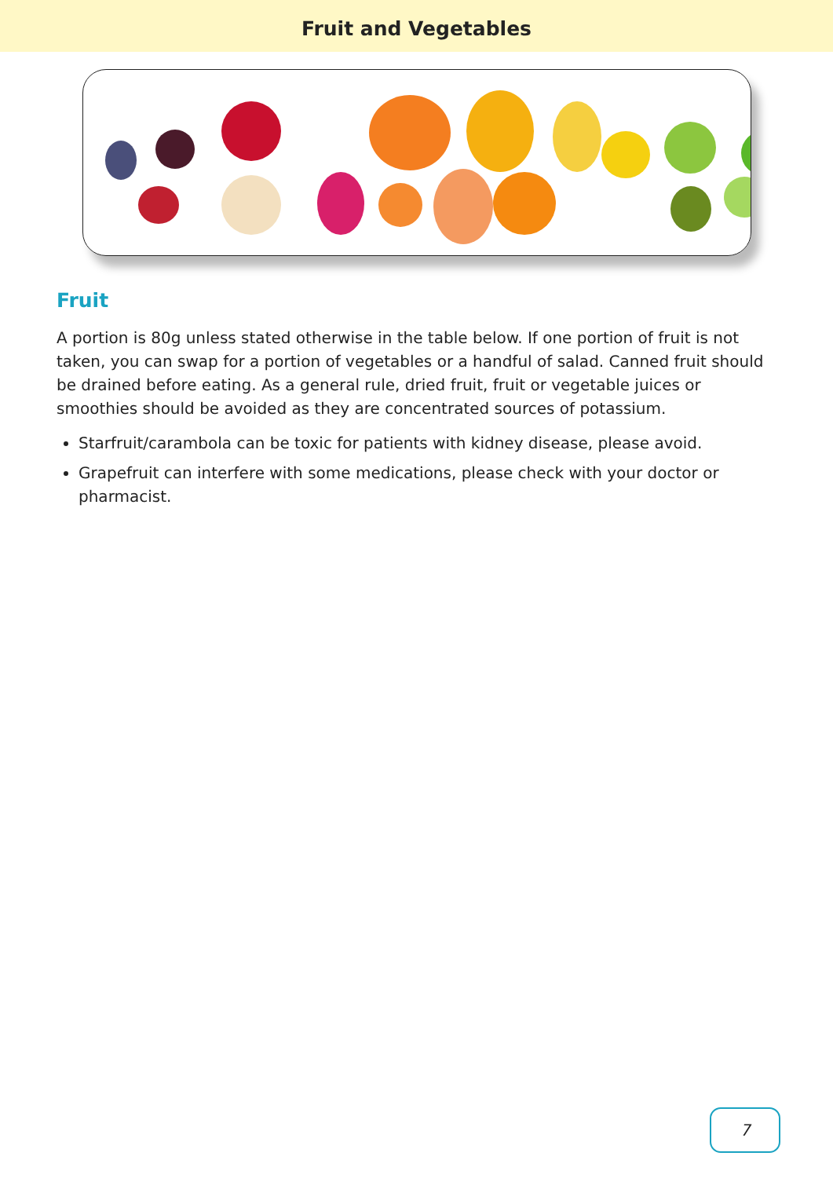Fruit and Vegetables
Fruit
A portion is 80g unless stated otherwise in the table below. If one portion of fruit is not taken, you can swap for a portion of vegetables or a handful of salad. Canned fruit should be drained before eating. As a general rule, dried fruit, fruit or vegetable juices or smoothies should be avoided as they are concentrated sources of potassium.
Starfruit/carambola can be toxic for patients with kidney disease, please avoid.
Grapefruit can interfere with some medications, please check with your doctor or pharmacist.
7